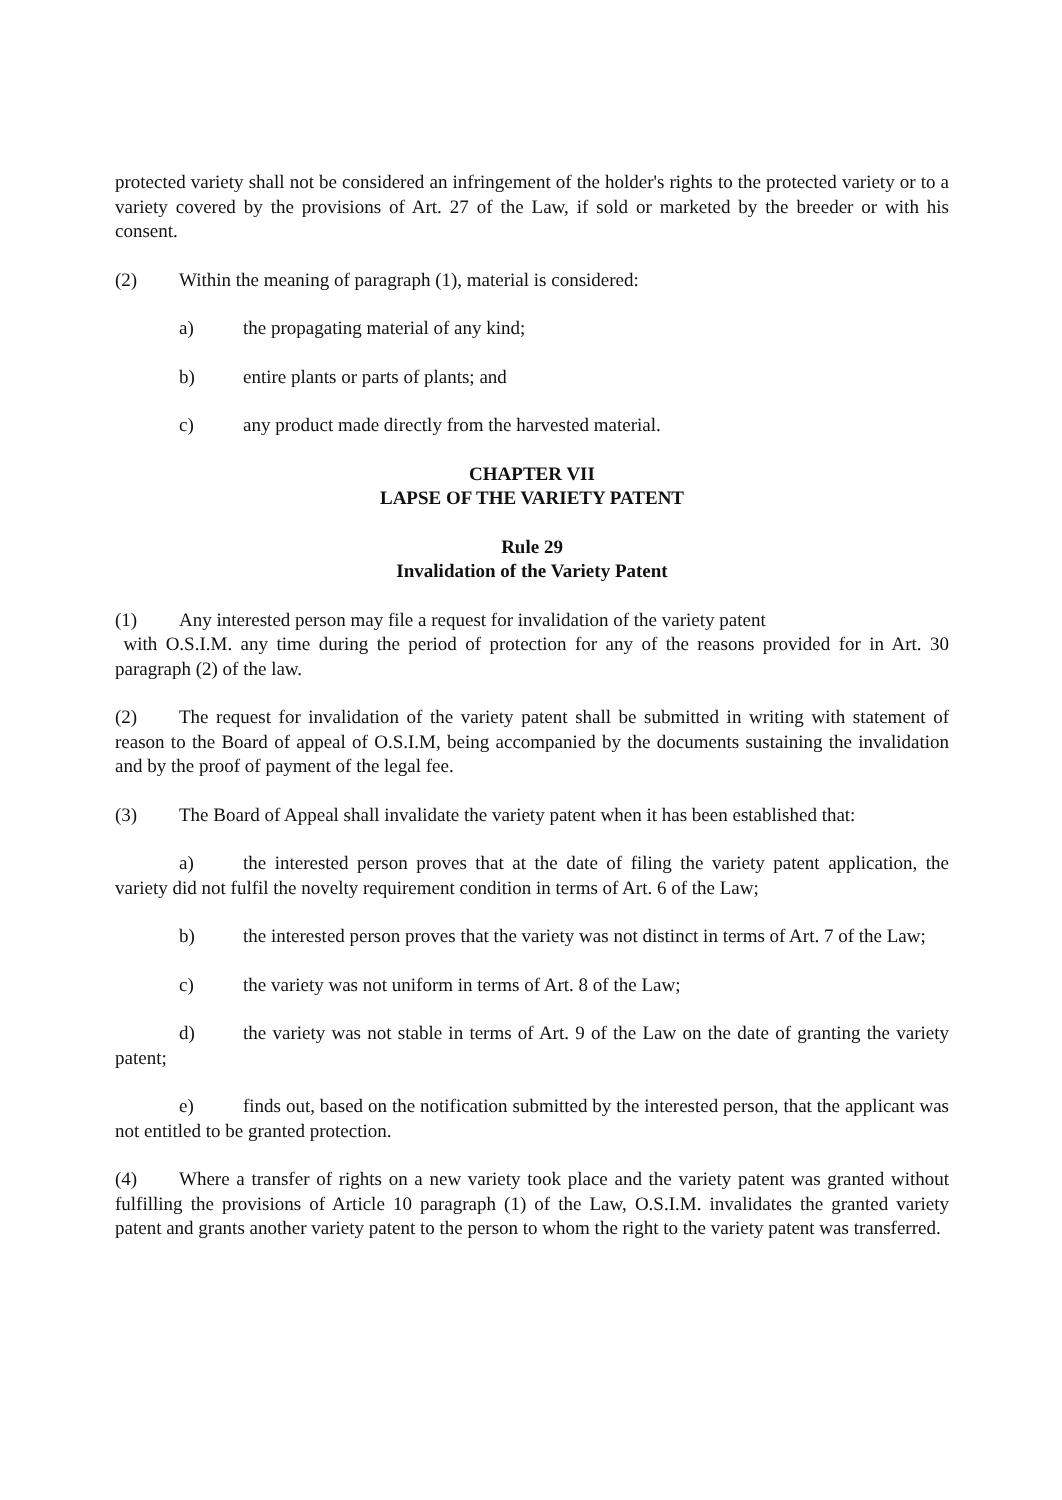protected variety shall not be considered an infringement of the holder's rights to the protected variety or to a variety covered by the provisions of Art. 27 of the Law, if sold or marketed by the breeder or with his consent.
(2) Within the meaning of paragraph (1), material is considered:
a) the propagating material of any kind;
b) entire plants or parts of plants; and
c) any product made directly from the harvested material.
CHAPTER VII
LAPSE OF THE VARIETY PATENT
Rule 29
Invalidation of the Variety Patent
(1) Any interested person may file a request for invalidation of the variety patent
with O.S.I.M. any time during the period of protection for any of the reasons provided for in Art. 30 paragraph (2) of the law.
(2) The request for invalidation of the variety patent shall be submitted in writing with statement of reason to the Board of appeal of O.S.I.M, being accompanied by the documents sustaining the invalidation and by the proof of payment of the legal fee.
(3) The Board of Appeal shall invalidate the variety patent when it has been established that:
a) the interested person proves that at the date of filing the variety patent application, the variety did not fulfil the novelty requirement condition in terms of Art. 6 of the Law;
b) the interested person proves that the variety was not distinct in terms of Art. 7 of the Law;
c) the variety was not uniform in terms of Art. 8 of the Law;
d) the variety was not stable in terms of Art. 9 of the Law on the date of granting the variety patent;
e) finds out, based on the notification submitted by the interested person, that the applicant was not entitled to be granted protection.
(4) Where a transfer of rights on a new variety took place and the variety patent was granted without fulfilling the provisions of Article 10 paragraph (1) of the Law, O.S.I.M. invalidates the granted variety patent and grants another variety patent to the person to whom the right to the variety patent was transferred.